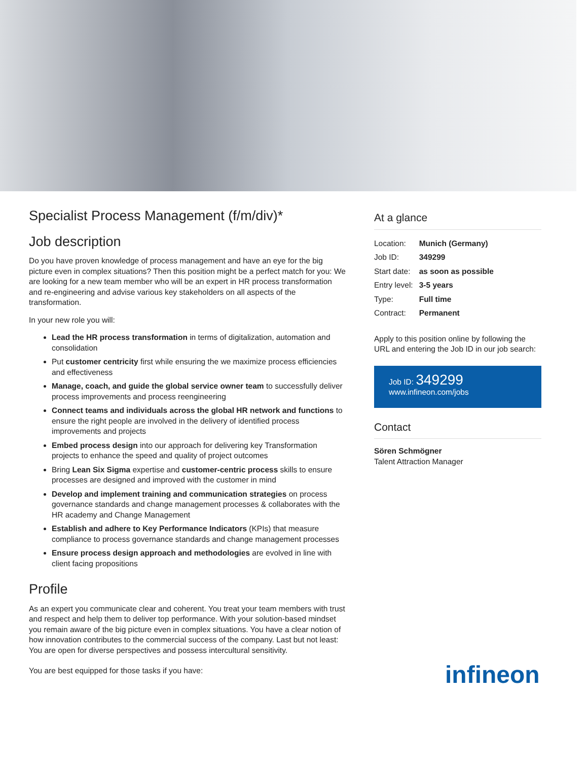Specialist Process Management (f/m/div)*
Job description
Do you have proven knowledge of process management and have an eye for the big picture even in complex situations? Then this position might be a perfect match for you: We are looking for a new team member who will be an expert in HR process transformation and re-engineering and advise various key stakeholders on all aspects of the transformation.
In your new role you will:
Lead the HR process transformation in terms of digitalization, automation and consolidation
Put customer centricity first while ensuring the we maximize process efficiencies and effectiveness
Manage, coach, and guide the global service owner team to successfully deliver process improvements and process reengineering
Connect teams and individuals across the global HR network and functions to ensure the right people are involved in the delivery of identified process improvements and projects
Embed process design into our approach for delivering key Transformation projects to enhance the speed and quality of project outcomes
Bring Lean Six Sigma expertise and customer-centric process skills to ensure processes are designed and improved with the customer in mind
Develop and implement training and communication strategies on process governance standards and change management processes & collaborates with the HR academy and Change Management
Establish and adhere to Key Performance Indicators (KPIs) that measure compliance to process governance standards and change management processes
Ensure process design approach and methodologies are evolved in line with client facing propositions
Profile
As an expert you communicate clear and coherent. You treat your team members with trust and respect and help them to deliver top performance. With your solution-based mindset you remain aware of the big picture even in complex situations. You have a clear notion of how innovation contributes to the commercial success of the company. Last but not least: You are open for diverse perspectives and possess intercultural sensitivity.
You are best equipped for those tasks if you have:
At a glance
| Location: | Munich (Germany) |
| Job ID: | 349299 |
| Start date: | as soon as possible |
| Entry level: | 3-5 years |
| Type: | Full time |
| Contract: | Permanent |
Apply to this position online by following the URL and entering the Job ID in our job search:
Job ID: 349299
www.infineon.com/jobs
Contact
Sören Schmögner
Talent Attraction Manager
infineon